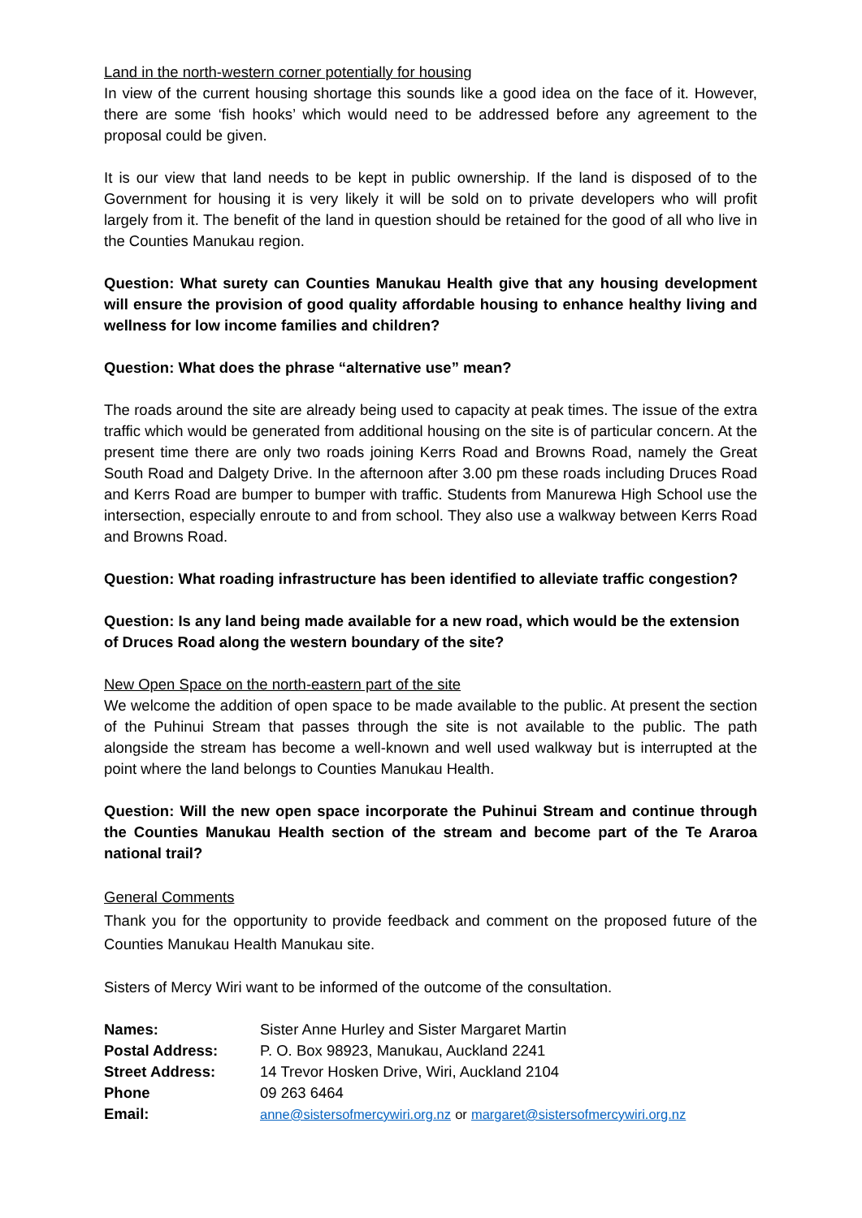Land in the north-western corner potentially for housing
In view of the current housing shortage this sounds like a good idea on the face of it. However, there are some ‘fish hooks’ which would need to be addressed before any agreement to the proposal could be given.
It is our view that land needs to be kept in public ownership. If the land is disposed of to the Government for housing it is very likely it will be sold on to private developers who will profit largely from it. The benefit of the land in question should be retained for the good of all who live in the Counties Manukau region.
Question: What surety can Counties Manukau Health give that any housing development will ensure the provision of good quality affordable housing to enhance healthy living and wellness for low income families and children?
Question: What does the phrase “alternative use” mean?
The roads around the site are already being used to capacity at peak times. The issue of the extra traffic which would be generated from additional housing on the site is of particular concern. At the present time there are only two roads joining Kerrs Road and Browns Road, namely the Great South Road and Dalgety Drive. In the afternoon after 3.00 pm these roads including Druces Road and Kerrs Road are bumper to bumper with traffic. Students from Manurewa High School use the intersection, especially enroute to and from school. They also use a walkway between Kerrs Road and Browns Road.
Question: What roading infrastructure has been identified to alleviate traffic congestion?
Question: Is any land being made available for a new road, which would be the extension of Druces Road along the western boundary of the site?
New Open Space on the north-eastern part of the site
We welcome the addition of open space to be made available to the public. At present the section of the Puhinui Stream that passes through the site is not available to the public. The path alongside the stream has become a well-known and well used walkway but is interrupted at the point where the land belongs to Counties Manukau Health.
Question: Will the new open space incorporate the Puhinui Stream and continue through the Counties Manukau Health section of the stream and become part of the Te Araroa national trail?
General Comments
Thank you for the opportunity to provide feedback and comment on the proposed future of the Counties Manukau Health Manukau site.
Sisters of Mercy Wiri want to be informed of the outcome of the consultation.
| Names: | Sister Anne Hurley and Sister Margaret Martin |
| Postal Address: | P. O. Box 98923, Manukau, Auckland 2241 |
| Street Address: | 14 Trevor Hosken Drive, Wiri, Auckland 2104 |
| Phone | 09 263 6464 |
| Email: | anne@sistersofmercywiri.org.nz or margaret@sistersofmercywiri.org.nz |